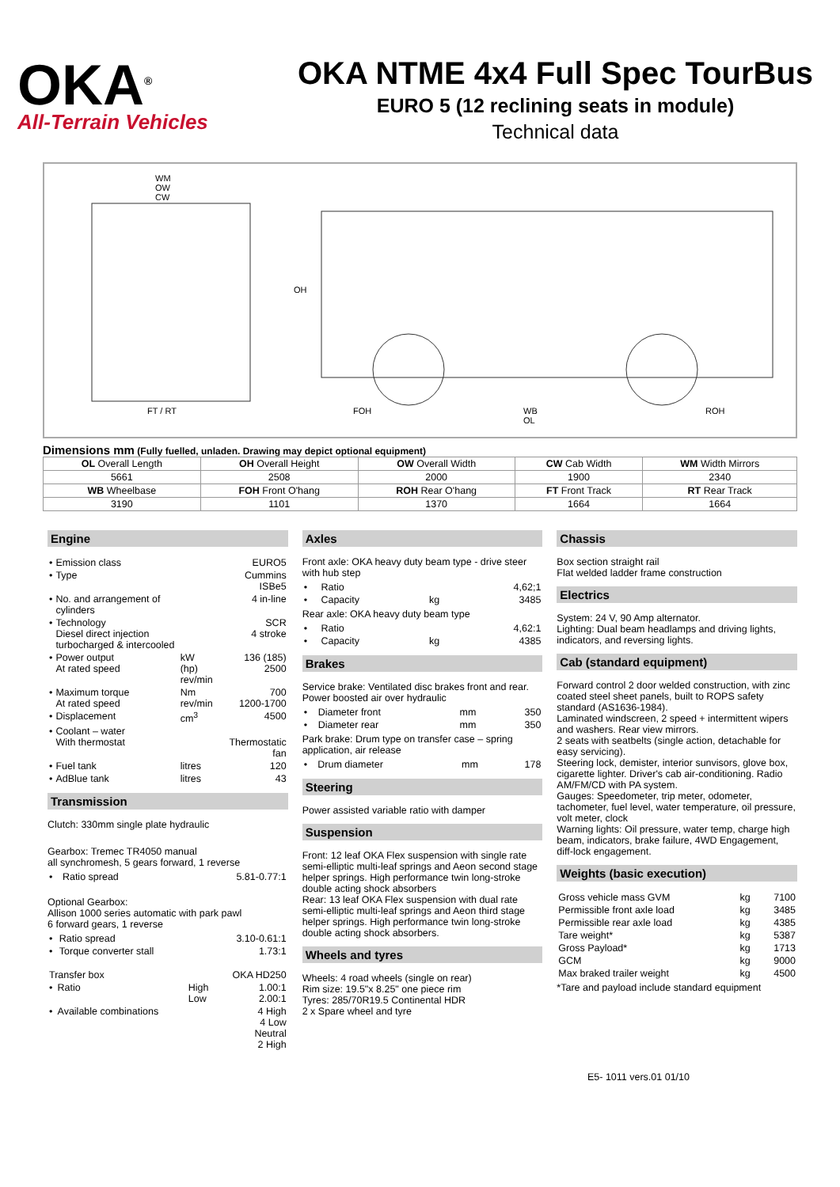OKA<sup>®</sup>
All-Terrain Vehicles
OKA NTME 4x4 Full Spec TourBus
EURO 5 (12 reclining seats in module)
Technical data
WM
OW
CW
OH
FT / RT
FOH
WB
OL
ROH
Dimensions mm (Fully fuelled, unladen. Drawing may depict optional equipment)
| OL Overall Length | OH Overall Height | OW Overall Width | CW Cab Width | WM Width Mirrors |
| 5661 | 2508 | 2000 | 1900 | 2340 |
| WB Wheelbase | FOH Front O'hang | ROH Rear O'hang | FT Front Track | RT Rear Track |
| 3190 | 1101 | 1370 | 1664 | 1664 |
Engine
| • | Emission class | | EURO5 |
| • | Type | | Cummins ISBe5 |
| • | No. and arrangement of cylinders | | 4 in-line |
| • | Technology Diesel direct injection turbocharged & intercooled | | SCR 4 stroke |
| • | Power output At rated speed | kW (hp) rev/min | 136 (185) 2500 |
| • | Maximum torque At rated speed | Nm rev/min | 700 1200-1700 |
| • | Displacement | cm<sup>3</sup> | 4500 |
| • | Coolant – water With thermostat | | Thermostatic fan |
| • | Fuel tank | litres | 120 |
| • | AdBlue tank | litres | 43 |
Transmission
Clutch: 330mm single plate hydraulic
Gearbox: Tremec TR4050 manual
all synchromesh, 5 gears forward, 1 reverse
| • | Ratio spread | 5.81-0.77:1 |
Optional Gearbox:
Allison 1000 series automatic with park pawl
6 forward gears, 1 reverse
| • | Ratio spread | 3.10-0.61:1 |
| • | Torque converter stall | 1.73:1 |
| Transfer box | | | OKA HD250 |
| • | Ratio | High Low | 1.00:1 2.00:1 |
| • | Available combinations | | 4 High 4 Low Neutral 2 High |
Axles
Front axle: OKA heavy duty beam type - drive steer with hub step
| • | Ratio | | 4,62;1 |
| • | Capacity | kg | 3485 |
Rear axle: OKA heavy duty beam type
| • | Ratio | | 4,62:1 |
| • | Capacity | kg | 4385 |
Brakes
Service brake: Ventilated disc brakes front and rear. Power boosted air over hydraulic
| • | Diameter front | mm | 350 |
| • | Diameter rear | mm | 350 |
Park brake: Drum type on transfer case – spring application, air release
| • | Drum diameter | mm | 178 |
Steering
Power assisted variable ratio with damper
Suspension
Front: 12 leaf OKA Flex suspension with single rate semi-elliptic multi-leaf springs and Aeon second stage helper springs. High performance twin long-stroke double acting shock absorbers
Rear: 13 leaf OKA Flex suspension with dual rate semi-elliptic multi-leaf springs and Aeon third stage helper springs. High performance twin long-stroke double acting shock absorbers.
Wheels and tyres
Wheels: 4 road wheels (single on rear)
Rim size: 19.5"x 8.25" one piece rim
Tyres: 285/70R19.5 Continental HDR
2 x Spare wheel and tyre
Chassis
Box section straight rail
Flat welded ladder frame construction
Electrics
System: 24 V, 90 Amp alternator.
Lighting: Dual beam headlamps and driving lights, indicators, and reversing lights.
Cab (standard equipment)
Forward control 2 door welded construction, with zinc coated steel sheet panels, built to ROPS safety standard (AS1636-1984).
Laminated windscreen, 2 speed + intermittent wipers and washers. Rear view mirrors.
2 seats with seatbelts (single action, detachable for easy servicing).
Steering lock, demister, interior sunvisors, glove box, cigarette lighter. Driver's cab air-conditioning. Radio AM/FM/CD with PA system.
Gauges: Speedometer, trip meter, odometer, tachometer, fuel level, water temperature, oil pressure, volt meter, clock
Warning lights: Oil pressure, water temp, charge high beam, indicators, brake failure, 4WD Engagement, diff-lock engagement.
Weights (basic execution)
| Gross vehicle mass GVM | kg | 7100 |
| Permissible front axle load | kg | 3485 |
| Permissible rear axle load | kg | 4385 |
| Tare weight* | kg | 5387 |
| Gross Payload* | kg | 1713 |
| GCM | kg | 9000 |
| Max braked trailer weight | kg | 4500 |
*Tare and payload include standard equipment
E5- 1011 vers.01 01/10